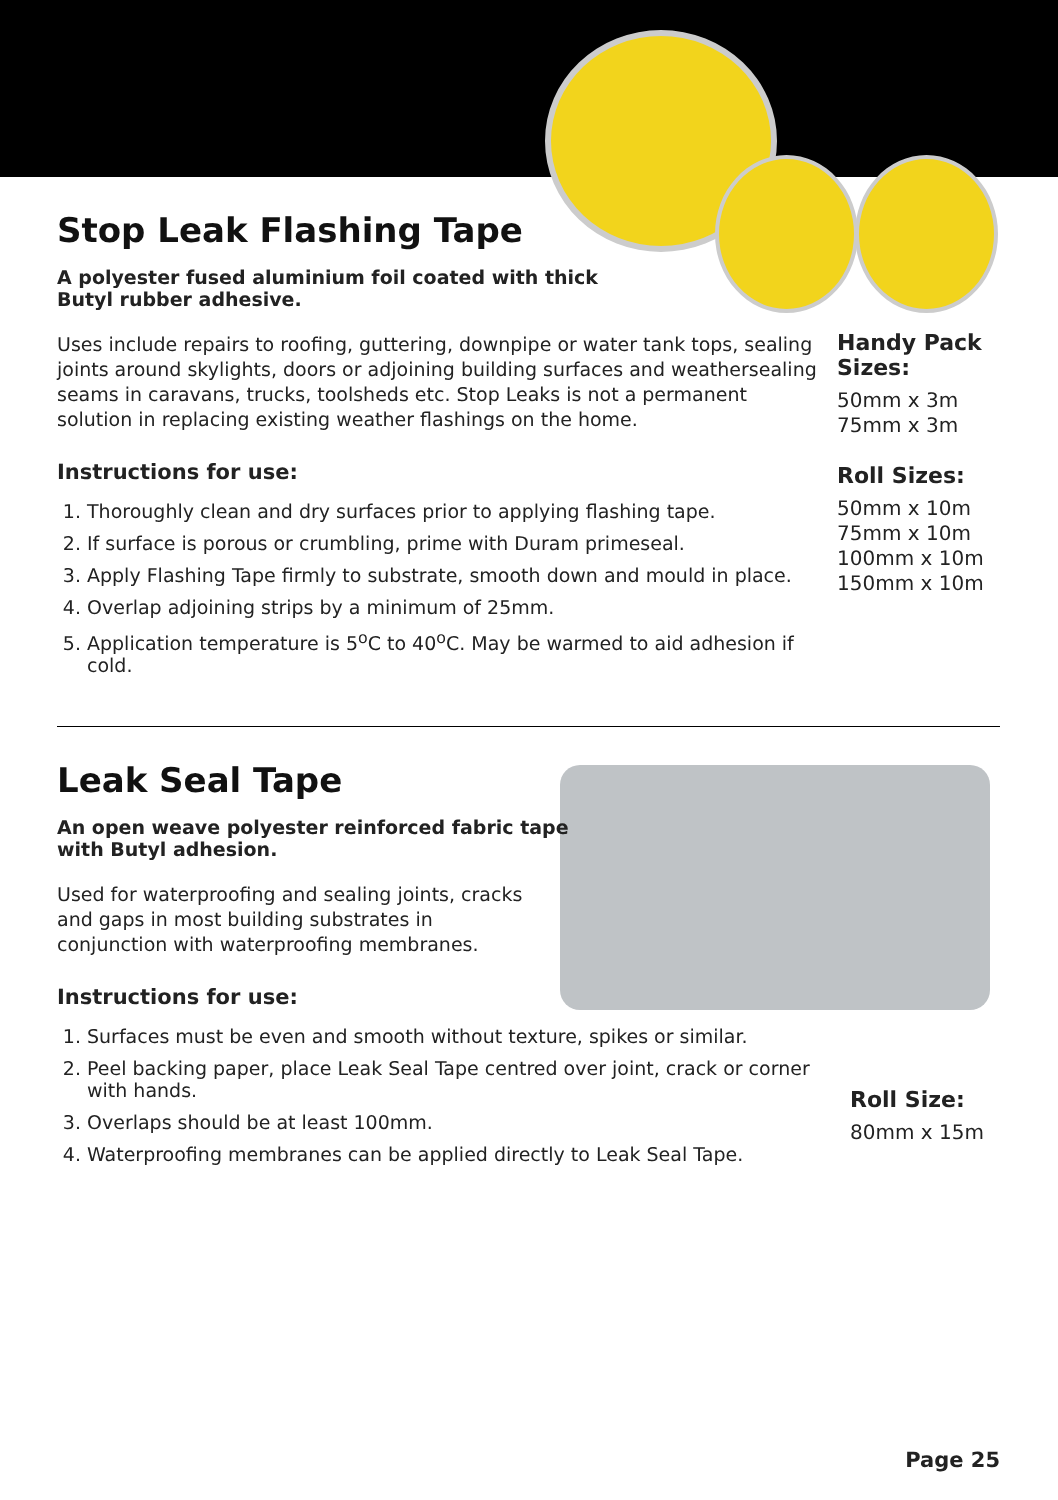Stop Leak Flashing Tape
A polyester fused aluminium foil coated with thick
Butyl rubber adhesive.
Uses include repairs to roofing, guttering, downpipe or water tank tops, sealing joints around skylights, doors or adjoining building surfaces and weathersealing seams in caravans, trucks, toolsheds etc. Stop Leaks is not a permanent solution in replacing existing weather flashings on the home.
Instructions for use:
1. Thoroughly clean and dry surfaces prior to applying flashing tape.
2. If surface is porous or crumbling, prime with Duram primeseal.
3. Apply Flashing Tape firmly to substrate, smooth down and mould in place.
4. Overlap adjoining strips by a minimum of 25mm.
5. Application temperature is 5<sup>o</sup>C to 40<sup>o</sup>C. May be warmed to aid adhesion if cold.
Handy Pack Sizes:
50mm x 3m
75mm x 3m
Roll Sizes:
50mm x 10m
75mm x 10m
100mm x 10m
150mm x 10m
Leak Seal Tape
An open weave polyester reinforced fabric tape
with Butyl adhesion.
Used for waterproofing and sealing joints, cracks and gaps in most building substrates in conjunction with waterproofing membranes.
Instructions for use:
1. Surfaces must be even and smooth without texture, spikes or similar.
2. Peel backing paper, place Leak Seal Tape centred over joint, crack or corner with hands.
3. Overlaps should be at least 100mm.
4. Waterproofing membranes can be applied directly to Leak Seal Tape.
Roll Size:
80mm x 15m
Page 25